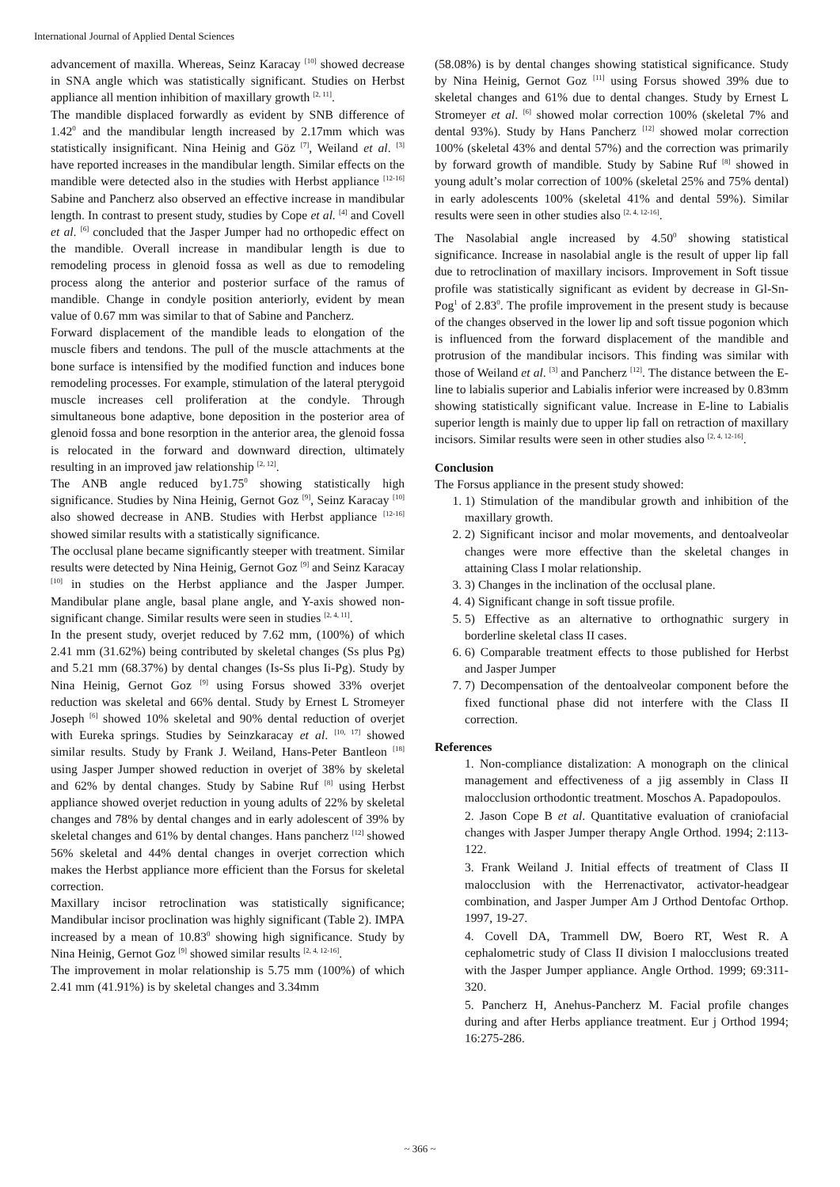International Journal of Applied Dental Sciences
advancement of maxilla. Whereas, Seinz Karacay <sup>[10]</sup> showed decrease in SNA angle which was statistically significant. Studies on Herbst appliance all mention inhibition of maxillary growth <sup>[2, 11]</sup>.
The mandible displaced forwardly as evident by SNB difference of 1.42<sup>0</sup> and the mandibular length increased by 2.17mm which was statistically insignificant. Nina Heinig and Göz <sup>[7]</sup>, Weiland et al. <sup>[3]</sup> have reported increases in the mandibular length. Similar effects on the mandible were detected also in the studies with Herbst appliance <sup>[12-16]</sup> Sabine and Pancherz also observed an effective increase in mandibular length. In contrast to present study, studies by Cope et al. <sup>[4]</sup> and Covell et al. <sup>[6]</sup> concluded that the Jasper Jumper had no orthopedic effect on the mandible. Overall increase in mandibular length is due to remodeling process in glenoid fossa as well as due to remodeling process along the anterior and posterior surface of the ramus of mandible. Change in condyle position anteriorly, evident by mean value of 0.67 mm was similar to that of Sabine and Pancherz.
Forward displacement of the mandible leads to elongation of the muscle fibers and tendons. The pull of the muscle attachments at the bone surface is intensified by the modified function and induces bone remodeling processes. For example, stimulation of the lateral pterygoid muscle increases cell proliferation at the condyle. Through simultaneous bone adaptive, bone deposition in the posterior area of glenoid fossa and bone resorption in the anterior area, the glenoid fossa is relocated in the forward and downward direction, ultimately resulting in an improved jaw relationship <sup>[2, 12]</sup>.
The ANB angle reduced by1.75<sup>0</sup> showing statistically high significance. Studies by Nina Heinig, Gernot Goz <sup>[9]</sup>, Seinz Karacay <sup>[10]</sup> also showed decrease in ANB. Studies with Herbst appliance <sup>[12-16]</sup> showed similar results with a statistically significance.
The occlusal plane became significantly steeper with treatment. Similar results were detected by Nina Heinig, Gernot Goz <sup>[9]</sup> and Seinz Karacay <sup>[10]</sup> in studies on the Herbst appliance and the Jasper Jumper. Mandibular plane angle, basal plane angle, and Y-axis showed non-significant change. Similar results were seen in studies <sup>[2, 4, 11]</sup>.
In the present study, overjet reduced by 7.62 mm, (100%) of which 2.41 mm (31.62%) being contributed by skeletal changes (Ss plus Pg) and 5.21 mm (68.37%) by dental changes (Is-Ss plus Ii-Pg). Study by Nina Heinig, Gernot Goz <sup>[9]</sup> using Forsus showed 33% overjet reduction was skeletal and 66% dental. Study by Ernest L Stromeyer Joseph <sup>[6]</sup> showed 10% skeletal and 90% dental reduction of overjet with Eureka springs. Studies by Seinzkaracay et al. <sup>[10, 17]</sup> showed similar results. Study by Frank J. Weiland, Hans-Peter Bantleon <sup>[18]</sup> using Jasper Jumper showed reduction in overjet of 38% by skeletal and 62% by dental changes. Study by Sabine Ruf <sup>[8]</sup> using Herbst appliance showed overjet reduction in young adults of 22% by skeletal changes and 78% by dental changes and in early adolescent of 39% by skeletal changes and 61% by dental changes. Hans pancherz <sup>[12]</sup> showed 56% skeletal and 44% dental changes in overjet correction which makes the Herbst appliance more efficient than the Forsus for skeletal correction.
Maxillary incisor retroclination was statistically significance; Mandibular incisor proclination was highly significant (Table 2). IMPA increased by a mean of 10.83<sup>0</sup> showing high significance. Study by Nina Heinig, Gernot Goz <sup>[9]</sup> showed similar results <sup>[2, 4, 12-16]</sup>.
The improvement in molar relationship is 5.75 mm (100%) of which 2.41 mm (41.91%) is by skeletal changes and 3.34mm
(58.08%) is by dental changes showing statistical significance. Study by Nina Heinig, Gernot Goz <sup>[11]</sup> using Forsus showed 39% due to skeletal changes and 61% due to dental changes. Study by Ernest L Stromeyer et al. <sup>[6]</sup> showed molar correction 100% (skeletal 7% and dental 93%). Study by Hans Pancherz <sup>[12]</sup> showed molar correction 100% (skeletal 43% and dental 57%) and the correction was primarily by forward growth of mandible. Study by Sabine Ruf <sup>[8]</sup> showed in young adult’s molar correction of 100% (skeletal 25% and 75% dental) in early adolescents 100% (skeletal 41% and dental 59%). Similar results were seen in other studies also <sup>[2, 4, 12-16]</sup>.
The Nasolabial angle increased by 4.50<sup>0</sup> showing statistical significance. Increase in nasolabial angle is the result of upper lip fall due to retroclination of maxillary incisors. Improvement in Soft tissue profile was statistically significant as evident by decrease in Gl-Sn-Pog<sup>1</sup> of 2.83<sup>0</sup>. The profile improvement in the present study is because of the changes observed in the lower lip and soft tissue pogonion which is influenced from the forward displacement of the mandible and protrusion of the mandibular incisors. This finding was similar with those of Weiland et al. <sup>[3]</sup> and Pancherz <sup>[12]</sup>. The distance between the E-line to labialis superior and Labialis inferior were increased by 0.83mm showing statistically significant value. Increase in E-line to Labialis superior length is mainly due to upper lip fall on retraction of maxillary incisors. Similar results were seen in other studies also <sup>[2, 4, 12-16]</sup>.
Conclusion
The Forsus appliance in the present study showed:
1. 1) Stimulation of the mandibular growth and inhibition of the maxillary growth.
2. 2) Significant incisor and molar movements, and dentoalveolar changes were more effective than the skeletal changes in attaining Class I molar relationship.
3. 3) Changes in the inclination of the occlusal plane.
4. 4) Significant change in soft tissue profile.
5. 5) Effective as an alternative to orthognathic surgery in borderline skeletal class II cases.
6. 6) Comparable treatment effects to those published for Herbst and Jasper Jumper
7. 7) Decompensation of the dentoalveolar component before the fixed functional phase did not interfere with the Class II correction.
References
1. Non-compliance distalization: A monograph on the clinical management and effectiveness of a jig assembly in Class II malocclusion orthodontic treatment. Moschos A. Papadopoulos.
2. Jason Cope B et al. Quantitative evaluation of craniofacial changes with Jasper Jumper therapy Angle Orthod. 1994; 2:113-122.
3. Frank Weiland J. Initial effects of treatment of Class II malocclusion with the Herrenactivator, activator-headgear combination, and Jasper Jumper Am J Orthod Dentofac Orthop. 1997, 19-27.
4. Covell DA, Trammell DW, Boero RT, West R. A cephalometric study of Class II division I malocclusions treated with the Jasper Jumper appliance. Angle Orthod. 1999; 69:311-320.
5. Pancherz H, Anehus-Pancherz M. Facial profile changes during and after Herbs appliance treatment. Eur j Orthod 1994; 16:275-286.
~ 366 ~